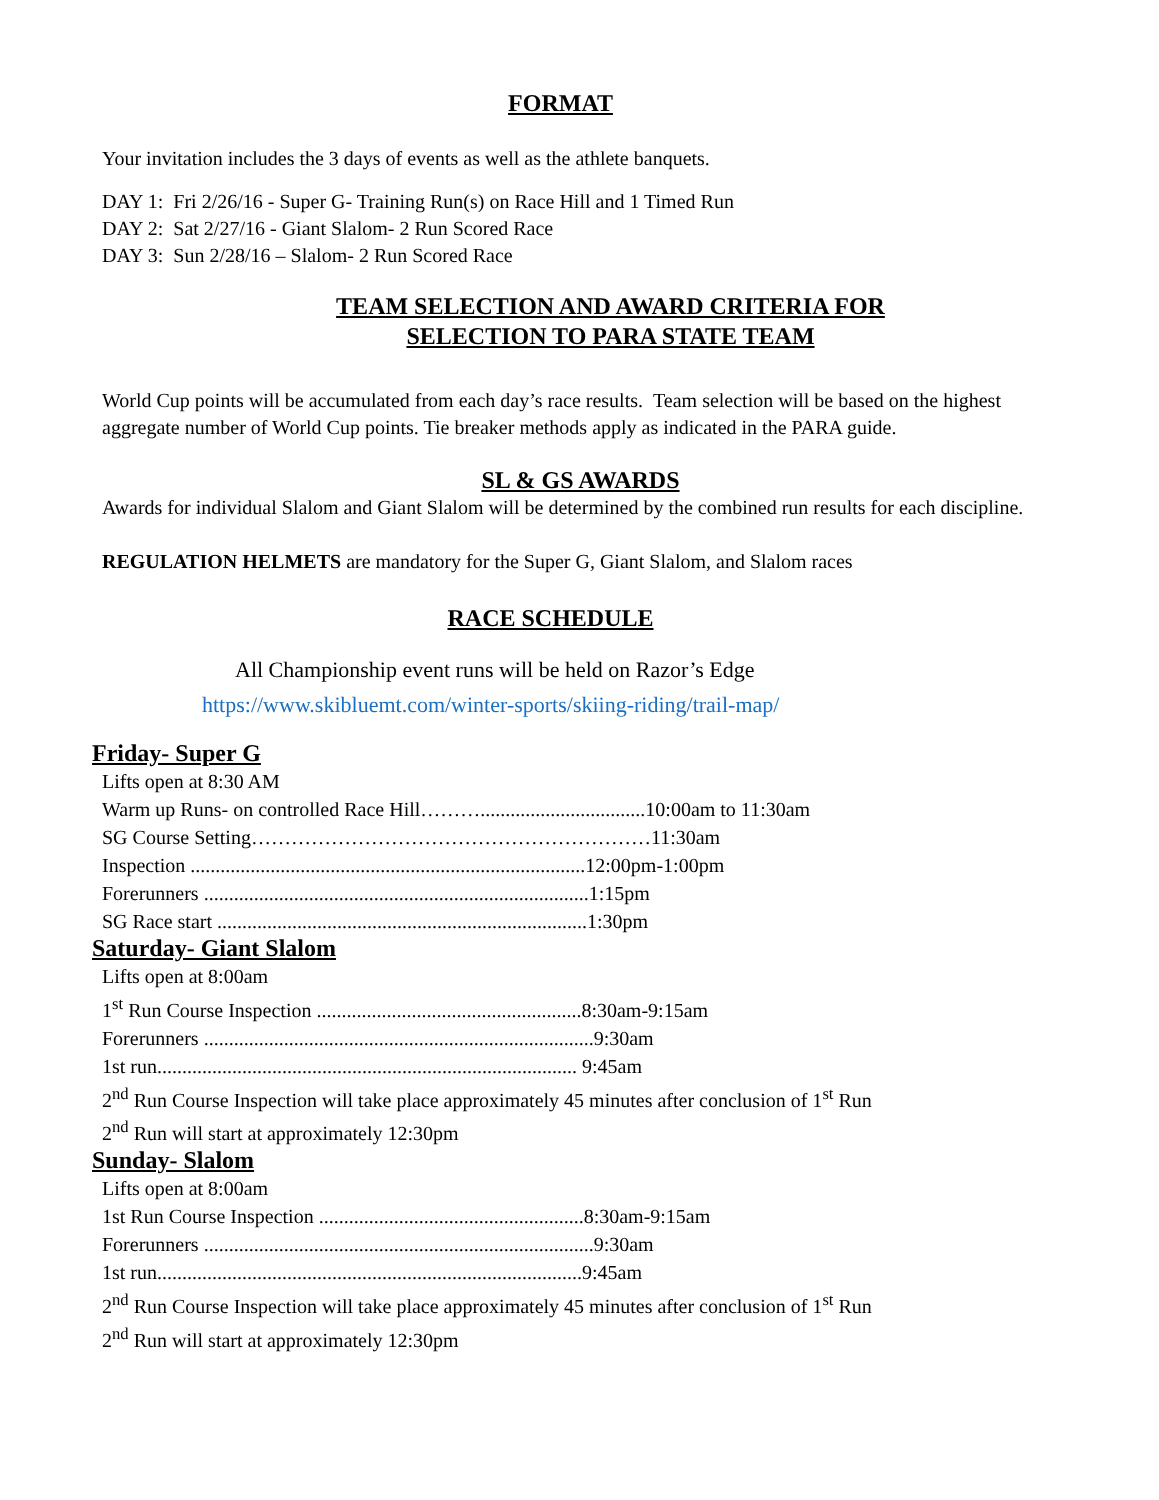FORMAT
Your invitation includes the 3 days of events as well as the athlete banquets.
DAY 1: Fri 2/26/16 - Super G- Training Run(s) on Race Hill and 1 Timed Run
DAY 2: Sat 2/27/16 - Giant Slalom- 2 Run Scored Race
DAY 3: Sun 2/28/16 – Slalom- 2 Run Scored Race
TEAM SELECTION AND AWARD CRITERIA FOR
SELECTION TO PARA STATE TEAM
World Cup points will be accumulated from each day’s race results. Team selection will be based on the highest aggregate number of World Cup points. Tie breaker methods apply as indicated in the PARA guide.
SL & GS AWARDS
Awards for individual Slalom and Giant Slalom will be determined by the combined run results for each discipline.
REGULATION HELMETS are mandatory for the Super G, Giant Slalom, and Slalom races
RACE SCHEDULE
All Championship event runs will be held on Razor’s Edge
https://www.skibluemt.com/winter-sports/skiing-riding/trail-map/
Friday- Super G
Lifts open at 8:30 AM
Warm up Runs- on controlled Race Hill……….................................10:00am to 11:30am
SG Course Setting……………………………………………………11:30am
Inspection ...............................................................................12:00pm-1:00pm
Forerunners .............................................................................1:15pm
SG Race start ..........................................................................1:30pm
Saturday- Giant Slalom
Lifts open at 8:00am
1<sup>st</sup> Run Course Inspection .....................................................8:30am-9:15am
Forerunners ..............................................................................9:30am
1st run.................................................................................... 9:45am
2<sup>nd</sup> Run Course Inspection will take place approximately 45 minutes after conclusion of 1<sup>st</sup> Run
2<sup>nd</sup> Run will start at approximately 12:30pm
Sunday- Slalom
Lifts open at 8:00am
1st Run Course Inspection .....................................................8:30am-9:15am
Forerunners ..............................................................................9:30am
1st run.....................................................................................9:45am
2<sup>nd</sup> Run Course Inspection will take place approximately 45 minutes after conclusion of 1<sup>st</sup> Run
2<sup>nd</sup> Run will start at approximately 12:30pm